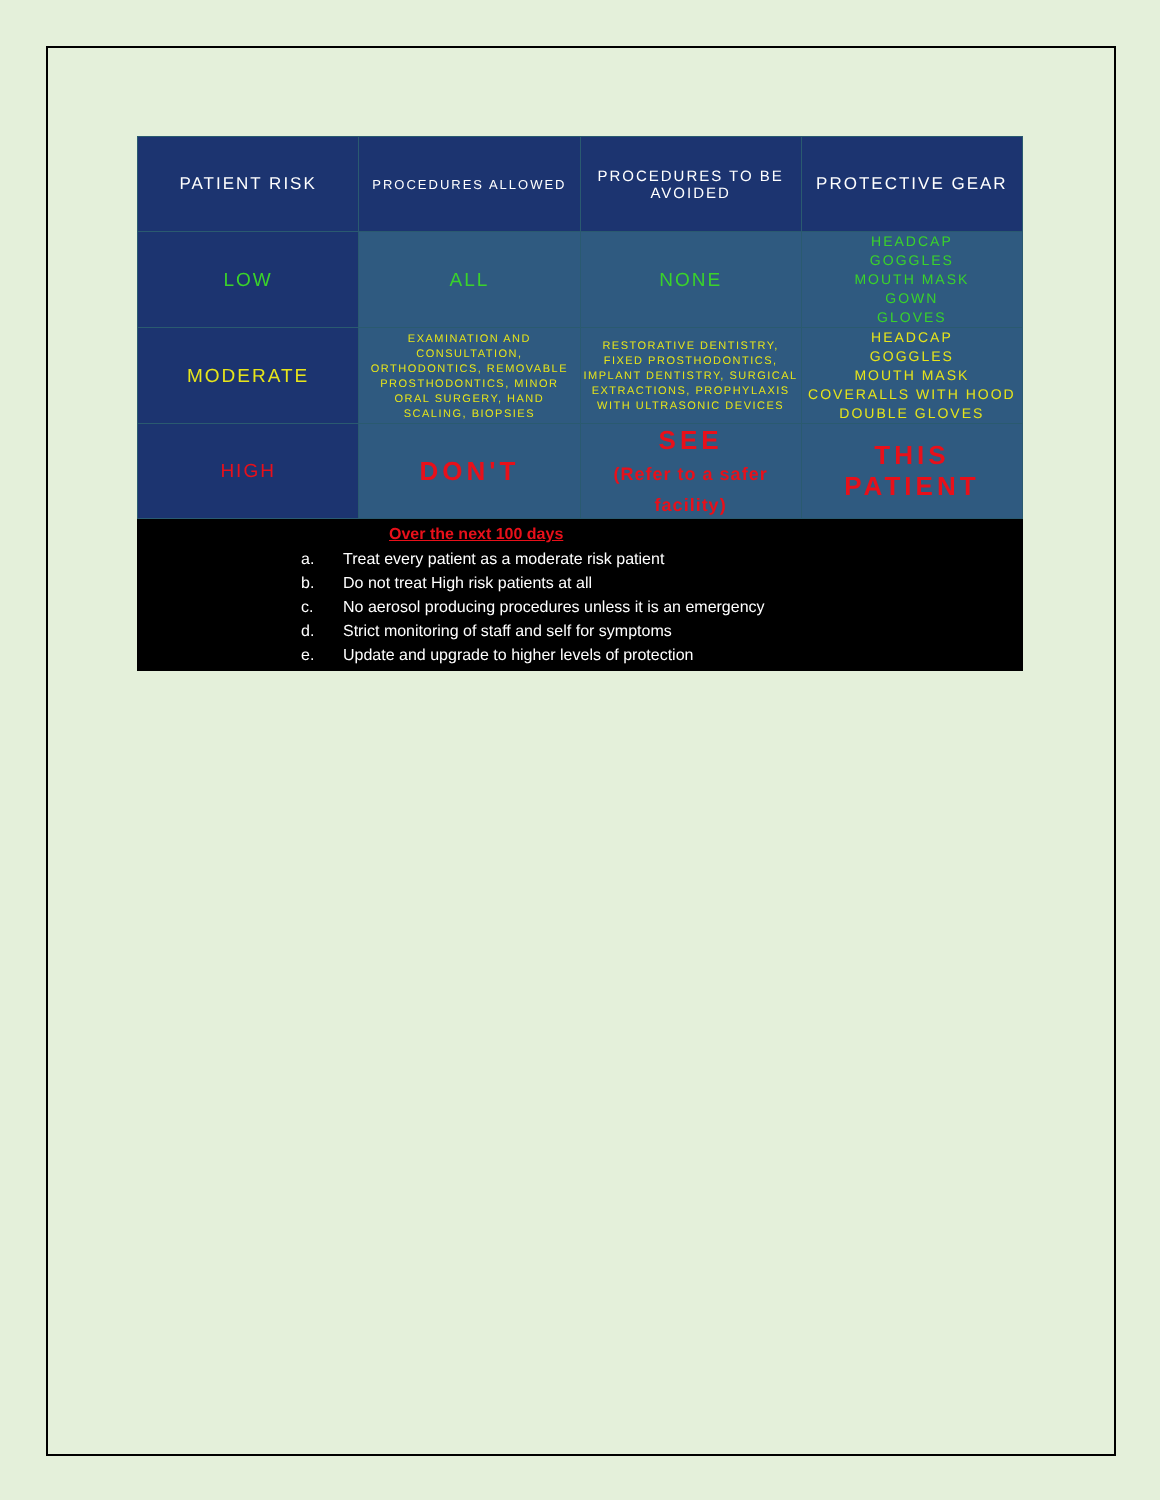| PATIENT RISK | PROCEDURES ALLOWED | PROCEDURES TO BE AVOIDED | PROTECTIVE GEAR |
| --- | --- | --- | --- |
| LOW | ALL | NONE | HEADCAP GOGGLES MOUTH MASK GOWN GLOVES |
| MODERATE | EXAMINATION AND CONSULTATION, ORTHODONTICS, REMOVABLE PROSTHODONTICS, MINOR ORAL SURGERY, HAND SCALING, BIOPSIES | RESTORATIVE DENTISTRY, FIXED PROSTHODONTICS, IMPLANT DENTISTRY, SURGICAL EXTRACTIONS, PROPHYLAXIS WITH ULTRASONIC DEVICES | HEADCAP GOGGLES MOUTH MASK COVERALLS WITH HOOD DOUBLE GLOVES |
| HIGH | DON'T | SEE (Refer to a safer facility) | THIS PATIENT |
Over the next 100 days
a. Treat every patient as a moderate risk patient
b. Do not treat High risk patients at all
c. No aerosol producing procedures unless it is an emergency
d. Strict monitoring of staff and self for symptoms
e. Update and upgrade to higher levels of protection